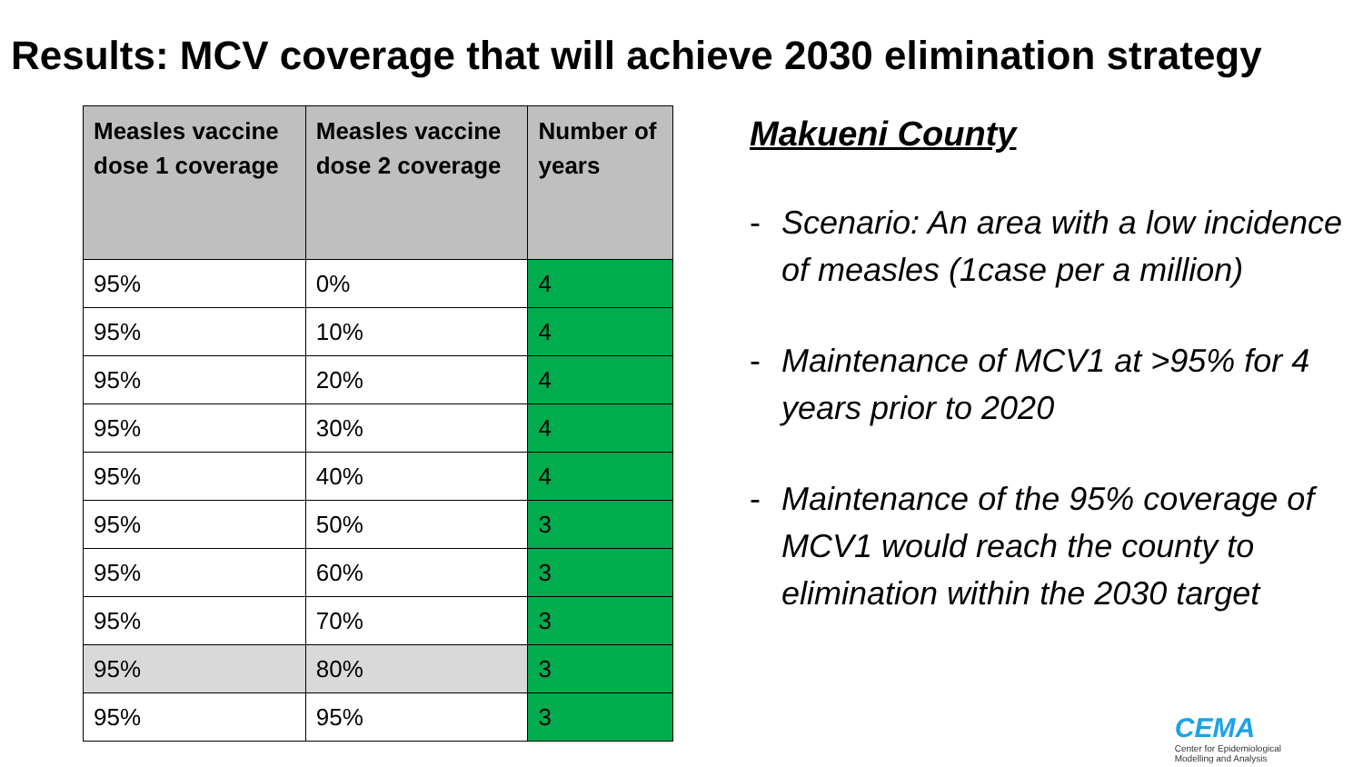Results: MCV coverage that will achieve 2030 elimination strategy
| Measles vaccine dose 1 coverage | Measles vaccine dose 2 coverage | Number of years |
| --- | --- | --- |
| 95% | 0% | 4 |
| 95% | 10% | 4 |
| 95% | 20% | 4 |
| 95% | 30% | 4 |
| 95% | 40% | 4 |
| 95% | 50% | 3 |
| 95% | 60% | 3 |
| 95% | 70% | 3 |
| 95% | 80% | 3 |
| 95% | 95% | 3 |
Makueni County
- Scenario: An area with a low incidence of measles (1case per a million)
- Maintenance of MCV1 at >95% for 4 years prior to 2020
- Maintenance of the 95% coverage of MCV1 would reach the county to elimination within the 2030 target
CEMA
Center for Epidemiological
Modelling and Analysis